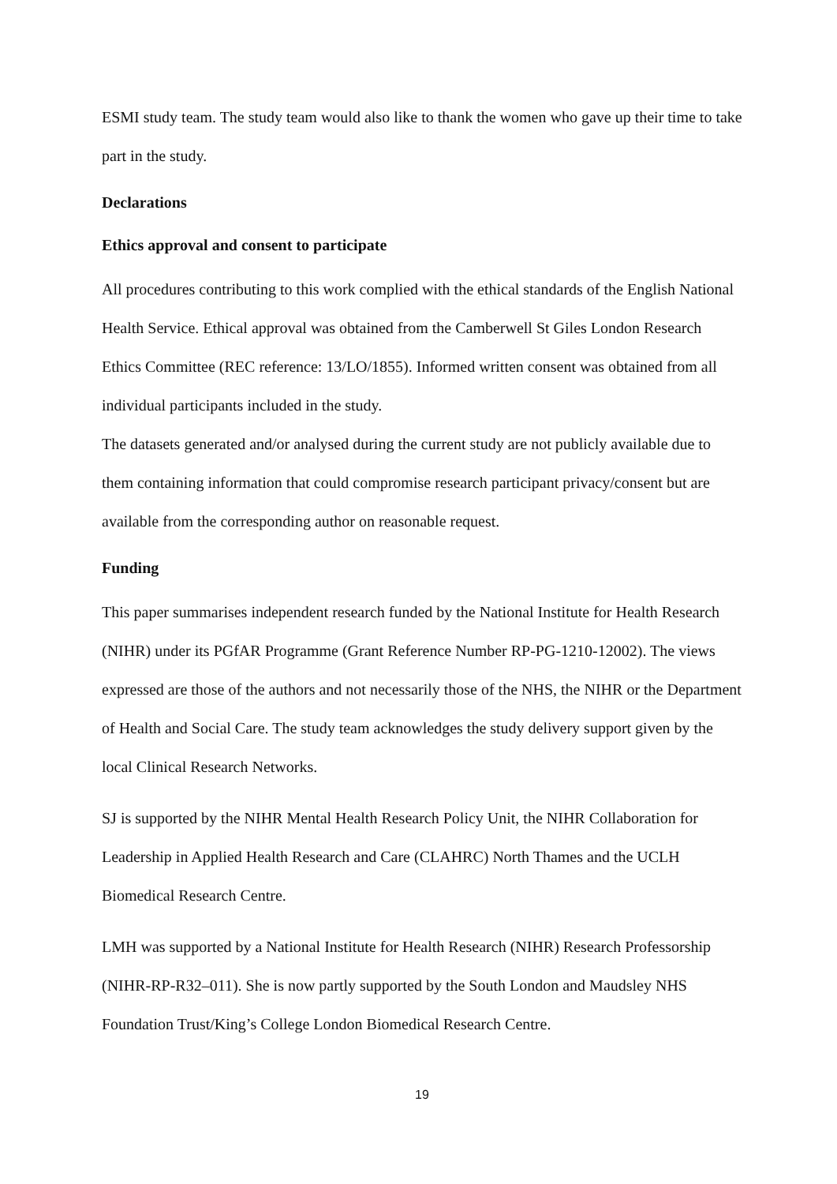ESMI study team. The study team would also like to thank the women who gave up their time to take part in the study.
Declarations
Ethics approval and consent to participate
All procedures contributing to this work complied with the ethical standards of the English National Health Service. Ethical approval was obtained from the Camberwell St Giles London Research Ethics Committee (REC reference: 13/LO/1855). Informed written consent was obtained from all individual participants included in the study.
The datasets generated and/or analysed during the current study are not publicly available due to them containing information that could compromise research participant privacy/consent but are available from the corresponding author on reasonable request.
Funding
This paper summarises independent research funded by the National Institute for Health Research (NIHR) under its PGfAR Programme (Grant Reference Number RP-PG-1210-12002). The views expressed are those of the authors and not necessarily those of the NHS, the NIHR or the Department of Health and Social Care. The study team acknowledges the study delivery support given by the local Clinical Research Networks.
SJ is supported by the NIHR Mental Health Research Policy Unit, the NIHR Collaboration for Leadership in Applied Health Research and Care (CLAHRC) North Thames and the UCLH Biomedical Research Centre.
LMH was supported by a National Institute for Health Research (NIHR) Research Professorship (NIHR-RP-R32–011). She is now partly supported by the South London and Maudsley NHS Foundation Trust/King’s College London Biomedical Research Centre.
19